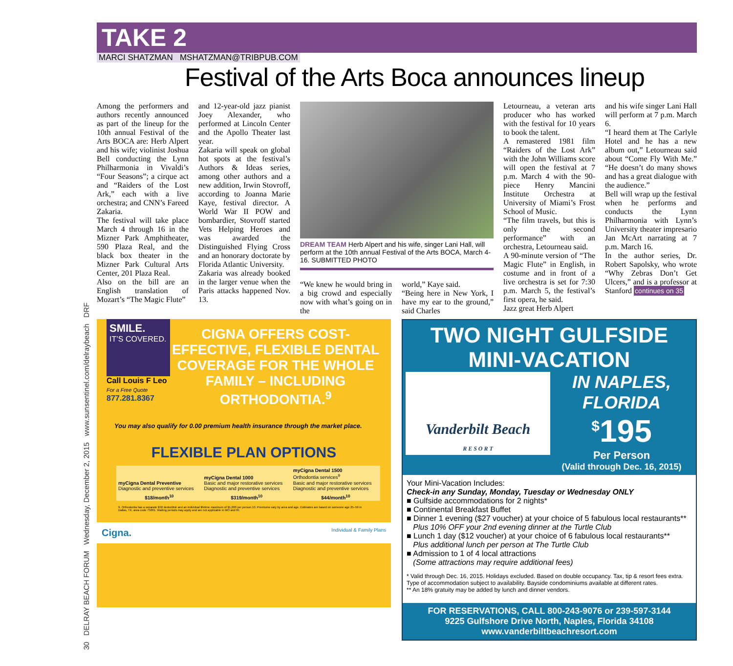30 DELRAY BEACH FORUM Wednesday, December 2, 2015 www.sunsentinel.com/delraybeach DRF
TAKE 2
MARCI SHATZMAN MSHATZMAN@TRIBPUB.COM
Festival of the Arts Boca announces lineup
Among the performers and authors recently announced as part of the lineup for the 10th annual Festival of the Arts BOCA are: Herb Alpert and his wife; violinist Joshua Bell conducting the Lynn Philharmonia in Vivaldi’s “Four Seasons”; a cirque act and “Raiders of the Lost Ark,” each with a live orchestra; and CNN’s Fareed Zakaria.
The festival will take place March 4 through 16 in the Mizner Park Amphitheater, 590 Plaza Real, and the black box theater in the Mizner Park Cultural Arts Center, 201 Plaza Real.
Also on the bill are an English translation of Mozart’s “The Magic Flute”
and 12-year-old jazz pianist Joey Alexander, who performed at Lincoln Center and the Apollo Theater last year.
Zakaria will speak on global hot spots at the festival’s Authors & Ideas series, among other authors and a new addition, Irwin Stovroff, according to Joanna Marie Kaye, festival director. A World War II POW and bombardier, Stovroff started Vets Helping Heroes and was awarded the Distinguished Flying Cross and an honorary doctorate by Florida Atlantic University.
Zakaria was already booked in the larger venue when the Paris attacks happened Nov. 13.
DREAM TEAM Herb Alpert and his wife, singer Lani Hall, will perform at the 10th annual Festival of the Arts BOCA, March 4-16. SUBMITTED PHOTO
“We knew he would bring in a big crowd and especially now with what’s going on in the
world,” Kaye said.
“Being here in New York, I have my ear to the ground,” said Charles
Letourneau, a veteran arts producer who has worked with the festival for 10 years to book the talent.
A remastered 1981 film “Raiders of the Lost Ark” with the John Williams score will open the festival at 7 p.m. March 4 with the 90-piece Henry Mancini Institute Orchestra at University of Miami’s Frost School of Music.
“The film travels, but this is only the second performance” with an orchestra, Letourneau said.
A 90-minute version of “The Magic Flute” in English, in costume and in front of a live orchestra is set for 7:30 p.m. March 5, the festival’s first opera, he said.
Jazz great Herb Alpert
and his wife singer Lani Hall will perform at 7 p.m. March 6.
“I heard them at The Carlyle Hotel and he has a new album out,” Letourneau said about “Come Fly With Me.” “He doesn’t do many shows and has a great dialogue with the audience.”
Bell will wrap up the festival when he performs and conducts the Lynn Philharmonia with Lynn’s University theater impresario Jan McArt narrating at 7 p.m. March 16.
In the author series, Dr. Robert Sapolsky, who wrote “Why Zebras Don’t Get Ulcers,” and is a professor at Stanford continues on 35
SMILE.
IT’S COVERED.
Call Louis F Leo
For a Free Quote
877.281.8367
CIGNA OFFERS COST-EFFECTIVE, FLEXIBLE DENTAL COVERAGE FOR THE WHOLE FAMILY – INCLUDING ORTHODONTIA.<sup>9</sup>
You may also qualify for 0.00 premium health insurance through the market place.
FLEXIBLE PLAN OPTIONS
| myCigna Dental Preventive Diagnostic and preventive services | myCigna Dental 1000 Basic and major restorative services Diagnostic and preventive services | myCigna Dental 1500 Orthodontia services<sup>9</sup> Basic and major restorative services Diagnostic and preventive services |
| $18/month<sup>10</sup> | $319/month<sup>10</sup> | $44/month<sup>10</sup> |
9. Orthodontia has a separate $50 deductible and an individual lifetime maximum of $1,000 per person.10. Premiums vary by area and age. Estimates are based on someone age 25–59 in Dallas, TX, area code 75001. Waiting periods may apply and are not applicable in MO and RI.
Cigna. Individual & Family Plans
TWO NIGHT GULFSIDE MINI-VACATION
Vanderbilt Beach
R E S O R T
IN NAPLES, FLORIDA
<sup>$</sup>195
Per Person
(Valid through Dec. 16, 2015)
Your Mini-Vacation Includes:
Check-in any Sunday, Monday, Tuesday or Wednesday ONLY
■ Gulfside accommodations for 2 nights*
■ Continental Breakfast Buffet
■ Dinner 1 evening ($27 voucher) at your choice of 5 fabulous local restaurants**
Plus 10% OFF your 2nd evening dinner at the Turtle Club
■ Lunch 1 day ($12 voucher) at your choice of 6 fabulous local restaurants**
Plus additional lunch per person at The Turtle Club
■ Admission to 1 of 4 local attractions
(Some attractions may require additional fees)
* Valid through Dec. 16, 2015. Holidays excluded. Based on double occupancy. Tax, tip & resort fees extra. Type of accommodation subject to availability. Bayside condominiums available at different rates.
** An 18% gratuity may be added by lunch and dinner vendors.
FOR RESERVATIONS, CALL 800-243-9076 or 239-597-3144
9225 Gulfshore Drive North, Naples, Florida 34108
www.vanderbiltbeachresort.com